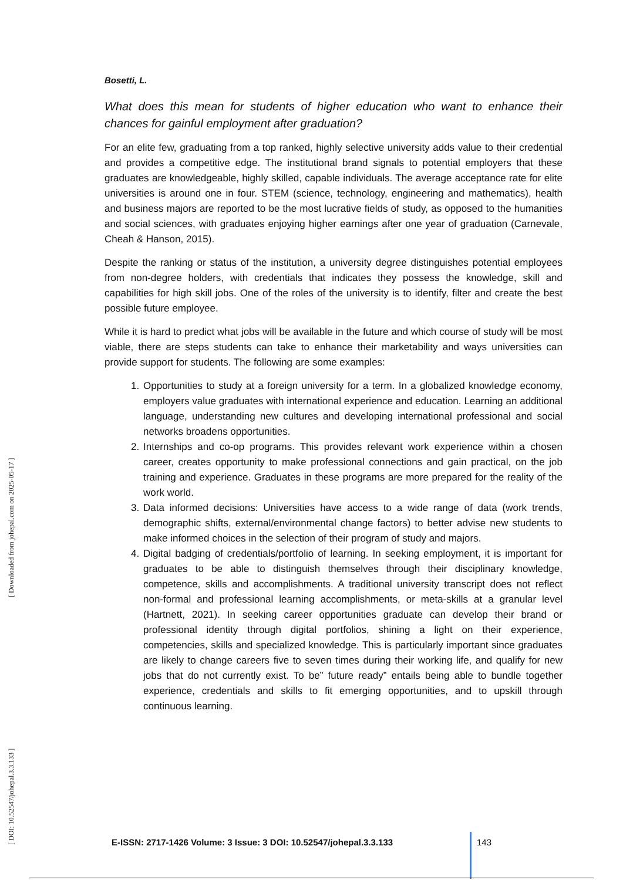Bosetti, L.
What does this mean for students of higher education who want to enhance their chances for gainful employment after graduation?
For an elite few, graduating from a top ranked, highly selective university adds value to their credential and provides a competitive edge. The institutional brand signals to potential employers that these graduates are knowledgeable, highly skilled, capable individuals. The average acceptance rate for elite universities is around one in four. STEM (science, technology, engineering and mathematics), health and business majors are reported to be the most lucrative fields of study, as opposed to the humanities and social sciences, with graduates enjoying higher earnings after one year of graduation (Carnevale, Cheah & Hanson, 2015).
Despite the ranking or status of the institution, a university degree distinguishes potential employees from non-degree holders, with credentials that indicates they possess the knowledge, skill and capabilities for high skill jobs. One of the roles of the university is to identify, filter and create the best possible future employee.
While it is hard to predict what jobs will be available in the future and which course of study will be most viable, there are steps students can take to enhance their marketability and ways universities can provide support for students. The following are some examples:
1. Opportunities to study at a foreign university for a term. In a globalized knowledge economy, employers value graduates with international experience and education. Learning an additional language, understanding new cultures and developing international professional and social networks broadens opportunities.
2. Internships and co-op programs. This provides relevant work experience within a chosen career, creates opportunity to make professional connections and gain practical, on the job training and experience. Graduates in these programs are more prepared for the reality of the work world.
3. Data informed decisions: Universities have access to a wide range of data (work trends, demographic shifts, external/environmental change factors) to better advise new students to make informed choices in the selection of their program of study and majors.
4. Digital badging of credentials/portfolio of learning. In seeking employment, it is important for graduates to be able to distinguish themselves through their disciplinary knowledge, competence, skills and accomplishments. A traditional university transcript does not reflect non-formal and professional learning accomplishments, or meta-skills at a granular level (Hartnett, 2021). In seeking career opportunities graduate can develop their brand or professional identity through digital portfolios, shining a light on their experience, competencies, skills and specialized knowledge. This is particularly important since graduates are likely to change careers five to seven times during their working life, and qualify for new jobs that do not currently exist. To be” future ready” entails being able to bundle together experience, credentials and skills to fit emerging opportunities, and to upskill through continuous learning.
[ DOI: 10.52547/johepal.3.3.133 ] [ Downloaded from johepal.com on 2025-05-17 ]
E-ISSN: 2717-1426 Volume: 3 Issue: 3 DOI: 10.52547/johepal.3.3.133
143